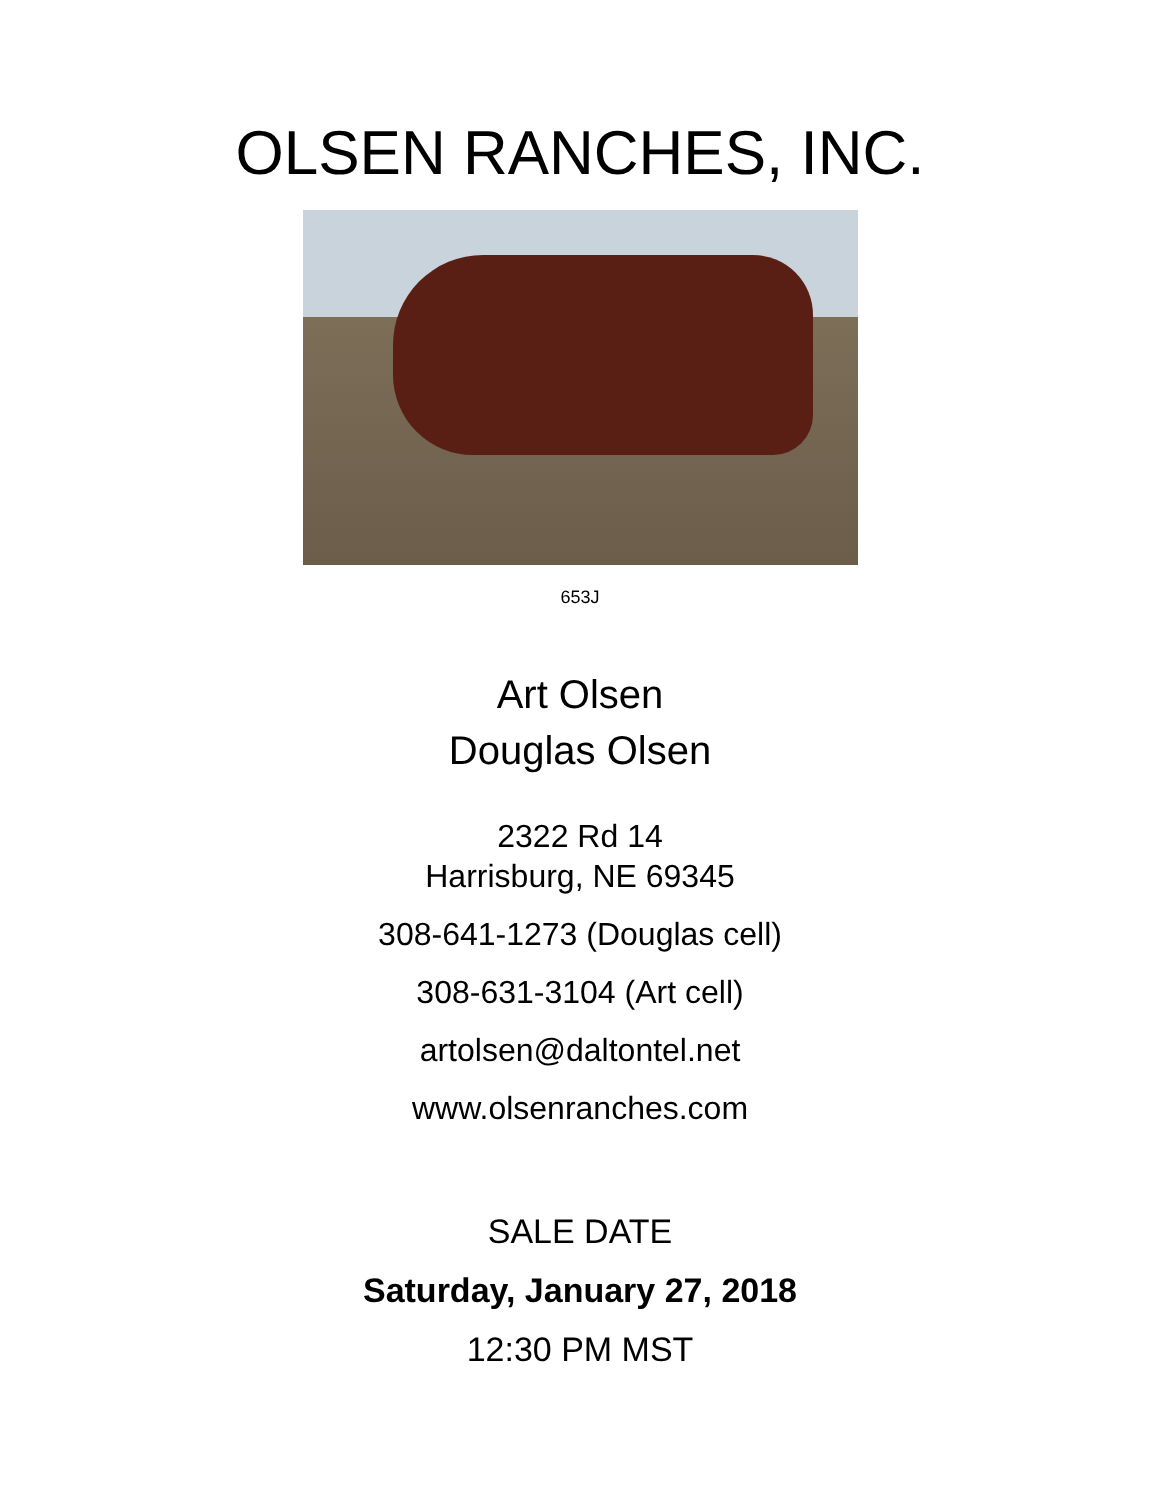OLSEN RANCHES, INC.
653J
Art Olsen
Douglas Olsen
2322 Rd 14
Harrisburg, NE 69345
308-641-1273 (Douglas cell)
308-631-3104 (Art cell)
artolsen@daltontel.net
www.olsenranches.com
SALE DATE
Saturday, January 27, 2018
12:30 PM MST